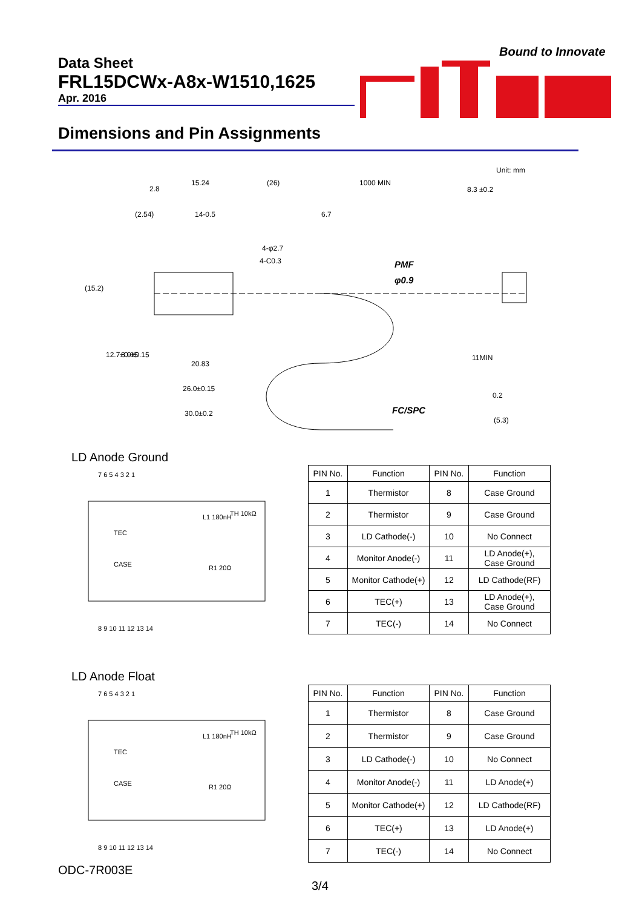Data Sheet
FRL15DCWx-A8x-W1510,1625
Apr. 2016
Bound to Innovate
Dimensions and Pin Assignments
Unit: mm
2.8
15.24
(26)
1000 MIN
8.3 ±0.2
(2.54)
14-0.5
6.7
4-φ2.7
4-C0.3
PMF
φ0.9
20.83
26.0±0.15
30.0±0.2
FC/SPC
0.2
(5.3)
(15.2)
12.7±0.15
8.9±0.15
11MIN
LD Anode Ground
7 6 5 4 3 2 1
TEC
CASE
L1 180nH
TH 10kΩ
R1 20Ω
8 9 10 11 12 13 14
| PIN No. | Function | PIN No. | Function |
| --- | --- | --- | --- |
| 1 | Thermistor | 8 | Case Ground |
| 2 | Thermistor | 9 | Case Ground |
| 3 | LD Cathode(-) | 10 | No Connect |
| 4 | Monitor Anode(-) | 11 | LD Anode(+), Case Ground |
| 5 | Monitor Cathode(+) | 12 | LD Cathode(RF) |
| 6 | TEC(+) | 13 | LD Anode(+), Case Ground |
| 7 | TEC(-) | 14 | No Connect |
LD Anode Float
7 6 5 4 3 2 1
TEC
CASE
L1 180nH
TH 10kΩ
R1 20Ω
8 9 10 11 12 13 14
| PIN No. | Function | PIN No. | Function |
| --- | --- | --- | --- |
| 1 | Thermistor | 8 | Case Ground |
| 2 | Thermistor | 9 | Case Ground |
| 3 | LD Cathode(-) | 10 | No Connect |
| 4 | Monitor Anode(-) | 11 | LD Anode(+) |
| 5 | Monitor Cathode(+) | 12 | LD Cathode(RF) |
| 6 | TEC(+) | 13 | LD Anode(+) |
| 7 | TEC(-) | 14 | No Connect |
ODC-7R003E
3/4